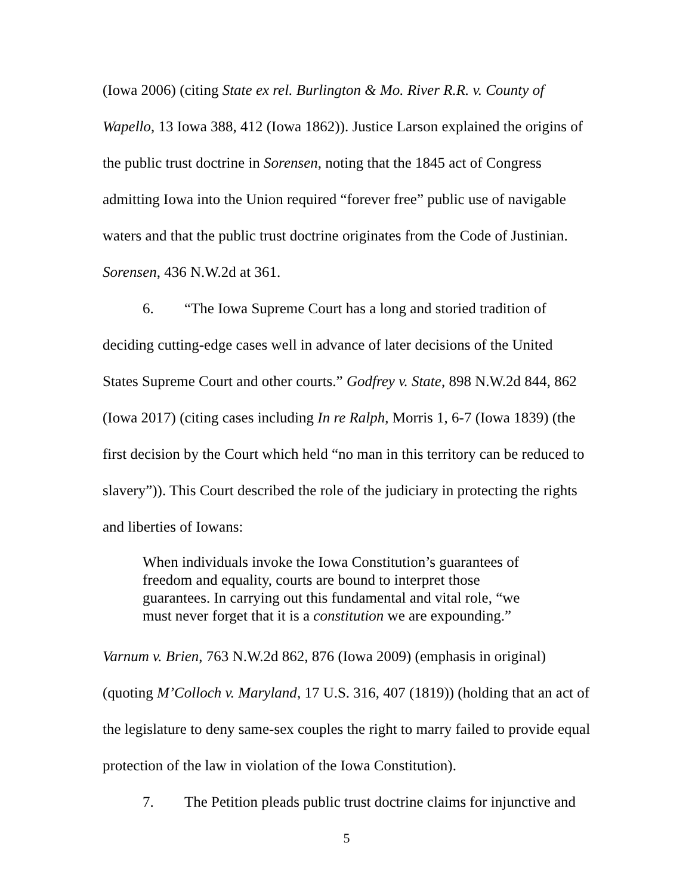(Iowa 2006) (citing State ex rel. Burlington & Mo. River R.R. v. County of Wapello, 13 Iowa 388, 412 (Iowa 1862)). Justice Larson explained the origins of the public trust doctrine in Sorensen, noting that the 1845 act of Congress admitting Iowa into the Union required “forever free” public use of navigable waters and that the public trust doctrine originates from the Code of Justinian. Sorensen, 436 N.W.2d at 361.
6. “The Iowa Supreme Court has a long and storied tradition of deciding cutting-edge cases well in advance of later decisions of the United States Supreme Court and other courts.” Godfrey v. State, 898 N.W.2d 844, 862 (Iowa 2017) (citing cases including In re Ralph, Morris 1, 6-7 (Iowa 1839) (the first decision by the Court which held “no man in this territory can be reduced to slavery”)). This Court described the role of the judiciary in protecting the rights and liberties of Iowans:
When individuals invoke the Iowa Constitution’s guarantees of freedom and equality, courts are bound to interpret those guarantees. In carrying out this fundamental and vital role, “we must never forget that it is a constitution we are expounding.”
Varnum v. Brien, 763 N.W.2d 862, 876 (Iowa 2009) (emphasis in original) (quoting M’Colloch v. Maryland, 17 U.S. 316, 407 (1819)) (holding that an act of the legislature to deny same-sex couples the right to marry failed to provide equal protection of the law in violation of the Iowa Constitution).
7. The Petition pleads public trust doctrine claims for injunctive and
5